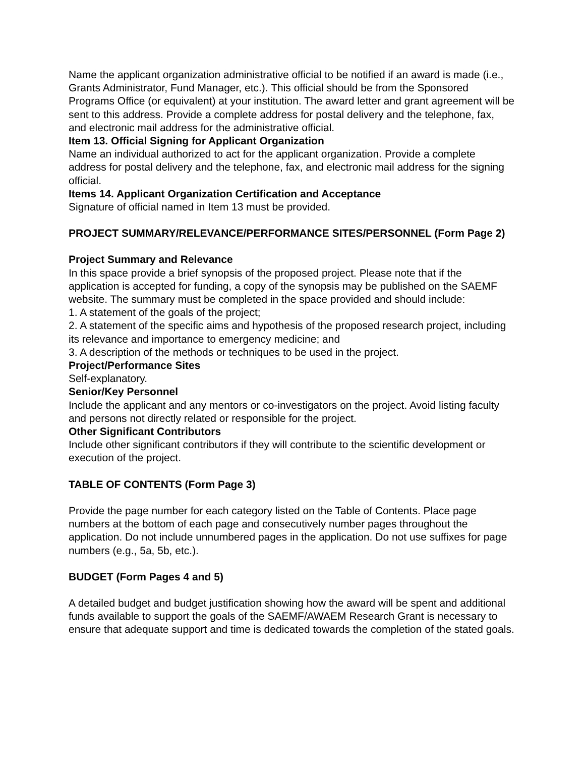Name the applicant organization administrative official to be notified if an award is made (i.e., Grants Administrator, Fund Manager, etc.). This official should be from the Sponsored Programs Office (or equivalent) at your institution. The award letter and grant agreement will be sent to this address. Provide a complete address for postal delivery and the telephone, fax, and electronic mail address for the administrative official.
Item 13. Official Signing for Applicant Organization
Name an individual authorized to act for the applicant organization. Provide a complete address for postal delivery and the telephone, fax, and electronic mail address for the signing official.
Items 14. Applicant Organization Certification and Acceptance
Signature of official named in Item 13 must be provided.
PROJECT SUMMARY/RELEVANCE/PERFORMANCE SITES/PERSONNEL (Form Page 2)
Project Summary and Relevance
In this space provide a brief synopsis of the proposed project. Please note that if the application is accepted for funding, a copy of the synopsis may be published on the SAEMF website. The summary must be completed in the space provided and should include:
1. A statement of the goals of the project;
2. A statement of the specific aims and hypothesis of the proposed research project, including its relevance and importance to emergency medicine; and
3. A description of the methods or techniques to be used in the project.
Project/Performance Sites
Self-explanatory.
Senior/Key Personnel
Include the applicant and any mentors or co-investigators on the project. Avoid listing faculty and persons not directly related or responsible for the project.
Other Significant Contributors
Include other significant contributors if they will contribute to the scientific development or execution of the project.
TABLE OF CONTENTS (Form Page 3)
Provide the page number for each category listed on the Table of Contents. Place page numbers at the bottom of each page and consecutively number pages throughout the application. Do not include unnumbered pages in the application. Do not use suffixes for page numbers (e.g., 5a, 5b, etc.).
BUDGET (Form Pages 4 and 5)
A detailed budget and budget justification showing how the award will be spent and additional funds available to support the goals of the SAEMF/AWAEM Research Grant is necessary to ensure that adequate support and time is dedicated towards the completion of the stated goals.